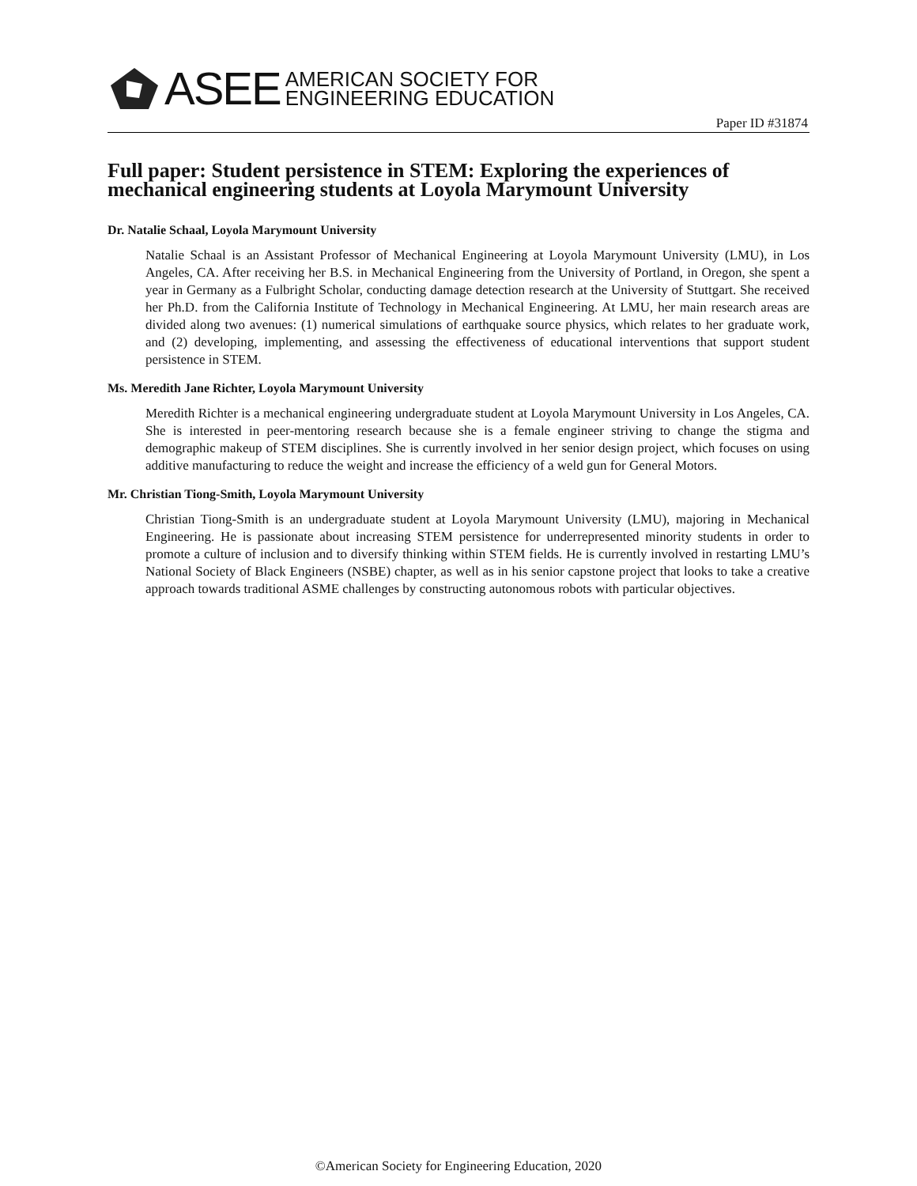ASEE AMERICAN SOCIETY FOR
ENGINEERING EDUCATION
Paper ID #31874
Full paper: Student persistence in STEM: Exploring the experiences of mechanical engineering students at Loyola Marymount University
Dr. Natalie Schaal, Loyola Marymount University
Natalie Schaal is an Assistant Professor of Mechanical Engineering at Loyola Marymount University (LMU), in Los Angeles, CA. After receiving her B.S. in Mechanical Engineering from the University of Portland, in Oregon, she spent a year in Germany as a Fulbright Scholar, conducting damage detection research at the University of Stuttgart. She received her Ph.D. from the California Institute of Technology in Mechanical Engineering. At LMU, her main research areas are divided along two avenues: (1) numerical simulations of earthquake source physics, which relates to her graduate work, and (2) developing, implementing, and assessing the effectiveness of educational interventions that support student persistence in STEM.
Ms. Meredith Jane Richter, Loyola Marymount University
Meredith Richter is a mechanical engineering undergraduate student at Loyola Marymount University in Los Angeles, CA. She is interested in peer-mentoring research because she is a female engineer striving to change the stigma and demographic makeup of STEM disciplines. She is currently involved in her senior design project, which focuses on using additive manufacturing to reduce the weight and increase the efficiency of a weld gun for General Motors.
Mr. Christian Tiong-Smith, Loyola Marymount University
Christian Tiong-Smith is an undergraduate student at Loyola Marymount University (LMU), majoring in Mechanical Engineering. He is passionate about increasing STEM persistence for underrepresented minority students in order to promote a culture of inclusion and to diversify thinking within STEM fields. He is currently involved in restarting LMU’s National Society of Black Engineers (NSBE) chapter, as well as in his senior capstone project that looks to take a creative approach towards traditional ASME challenges by constructing autonomous robots with particular objectives.
©American Society for Engineering Education, 2020